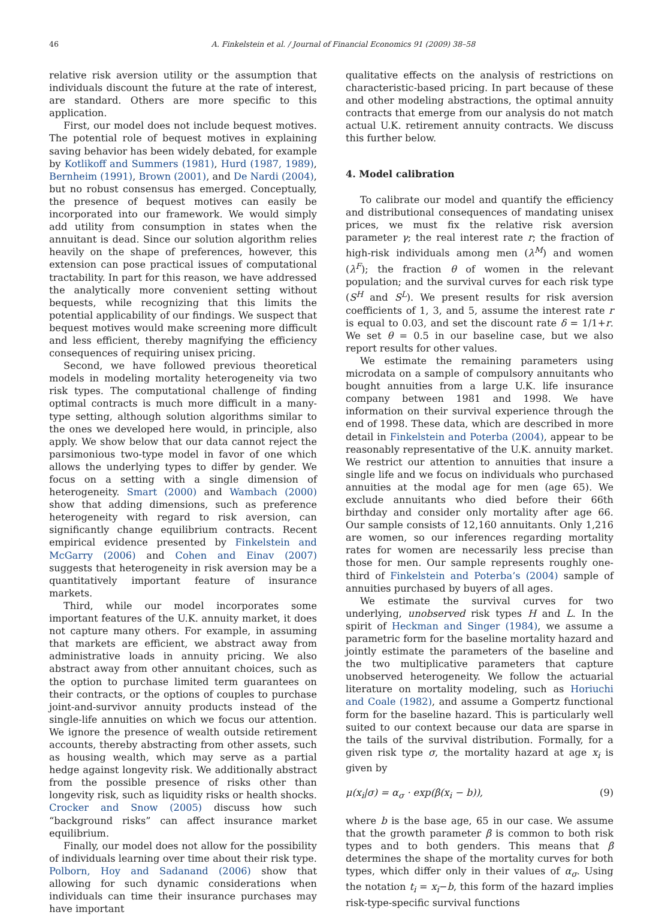46 A. Finkelstein et al. / Journal of Financial Economics 91 (2009) 38–58
relative risk aversion utility or the assumption that individuals discount the future at the rate of interest, are standard. Others are more specific to this application.
First, our model does not include bequest motives. The potential role of bequest motives in explaining saving behavior has been widely debated, for example by Kotlikoff and Summers (1981), Hurd (1987, 1989), Bernheim (1991), Brown (2001), and De Nardi (2004), but no robust consensus has emerged. Conceptually, the presence of bequest motives can easily be incorporated into our framework. We would simply add utility from consumption in states when the annuitant is dead. Since our solution algorithm relies heavily on the shape of preferences, however, this extension can pose practical issues of computational tractability. In part for this reason, we have addressed the analytically more convenient setting without bequests, while recognizing that this limits the potential applicability of our findings. We suspect that bequest motives would make screening more difficult and less efficient, thereby magnifying the efficiency consequences of requiring unisex pricing.
Second, we have followed previous theoretical models in modeling mortality heterogeneity via two risk types. The computational challenge of finding optimal contracts is much more difficult in a many-type setting, although solution algorithms similar to the ones we developed here would, in principle, also apply. We show below that our data cannot reject the parsimonious two-type model in favor of one which allows the underlying types to differ by gender. We focus on a setting with a single dimension of heterogeneity. Smart (2000) and Wambach (2000) show that adding dimensions, such as preference heterogeneity with regard to risk aversion, can significantly change equilibrium contracts. Recent empirical evidence presented by Finkelstein and McGarry (2006) and Cohen and Einav (2007) suggests that heterogeneity in risk aversion may be a quantitatively important feature of insurance markets.
Third, while our model incorporates some important features of the U.K. annuity market, it does not capture many others. For example, in assuming that markets are efficient, we abstract away from administrative loads in annuity pricing. We also abstract away from other annuitant choices, such as the option to purchase limited term guarantees on their contracts, or the options of couples to purchase joint-and-survivor annuity products instead of the single-life annuities on which we focus our attention. We ignore the presence of wealth outside retirement accounts, thereby abstracting from other assets, such as housing wealth, which may serve as a partial hedge against longevity risk. We additionally abstract from the possible presence of risks other than longevity risk, such as liquidity risks or health shocks. Crocker and Snow (2005) discuss how such “background risks” can affect insurance market equilibrium.
Finally, our model does not allow for the possibility of individuals learning over time about their risk type. Polborn, Hoy and Sadanand (2006) show that allowing for such dynamic considerations when individuals can time their insurance purchases may have important
qualitative effects on the analysis of restrictions on characteristic-based pricing. In part because of these and other modeling abstractions, the optimal annuity contracts that emerge from our analysis do not match actual U.K. retirement annuity contracts. We discuss this further below.
4. Model calibration
To calibrate our model and quantify the efficiency and distributional consequences of mandating unisex prices, we must fix the relative risk aversion parameter γ; the real interest rate r; the fraction of high-risk individuals among men (λ<sup>M</sup>) and women (λ<sup>F</sup>); the fraction θ of women in the relevant population; and the survival curves for each risk type (S<sup>H</sup> and S<sup>L</sup>). We present results for risk aversion coefficients of 1, 3, and 5, assume the interest rate r is equal to 0.03, and set the discount rate δ = 1/1+r. We set θ = 0.5 in our baseline case, but we also report results for other values.
We estimate the remaining parameters using microdata on a sample of compulsory annuitants who bought annuities from a large U.K. life insurance company between 1981 and 1998. We have information on their survival experience through the end of 1998. These data, which are described in more detail in Finkelstein and Poterba (2004), appear to be reasonably representative of the U.K. annuity market. We restrict our attention to annuities that insure a single life and we focus on individuals who purchased annuities at the modal age for men (age 65). We exclude annuitants who died before their 66th birthday and consider only mortality after age 66. Our sample consists of 12,160 annuitants. Only 1,216 are women, so our inferences regarding mortality rates for women are necessarily less precise than those for men. Our sample represents roughly one-third of Finkelstein and Poterba’s (2004) sample of annuities purchased by buyers of all ages.
We estimate the survival curves for two underlying, unobserved risk types H and L. In the spirit of Heckman and Singer (1984), we assume a parametric form for the baseline mortality hazard and jointly estimate the parameters of the baseline and the two multiplicative parameters that capture unobserved heterogeneity. We follow the actuarial literature on mortality modeling, such as Horiuchi and Coale (1982), and assume a Gompertz functional form for the baseline hazard. This is particularly well suited to our context because our data are sparse in the tails of the survival distribution. Formally, for a given risk type σ, the mortality hazard at age x<sub>i</sub> is given by
μ(x<sub>i</sub>|σ) = α<sub>σ</sub> · exp(β(x<sub>i</sub> − b)), (9)
where b is the base age, 65 in our case. We assume that the growth parameter β is common to both risk types and to both genders. This means that β determines the shape of the mortality curves for both types, which differ only in their values of α<sub>σ</sub>. Using the notation t<sub>i</sub> = x<sub>i</sub>−b, this form of the hazard implies risk-type-specific survival functions